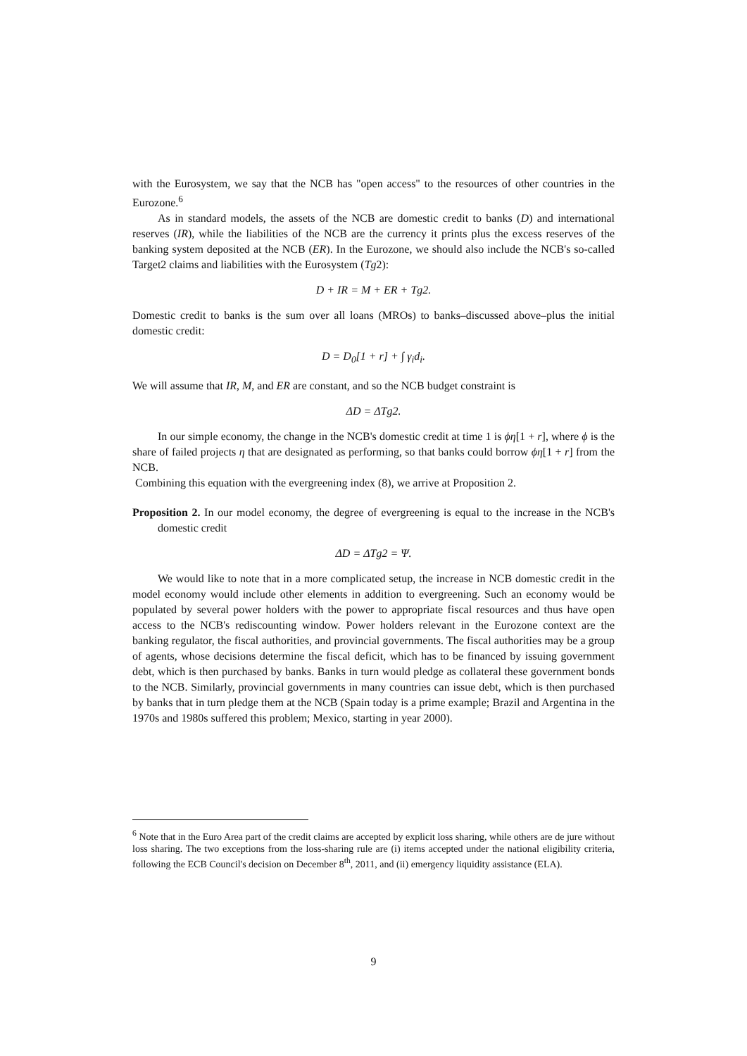with the Eurosystem, we say that the NCB has "open access" to the resources of other countries in the Eurozone.<sup>6</sup>
As in standard models, the assets of the NCB are domestic credit to banks (D) and international reserves (IR), while the liabilities of the NCB are the currency it prints plus the excess reserves of the banking system deposited at the NCB (ER). In the Eurozone, we should also include the NCB's so-called Target2 claims and liabilities with the Eurosystem (Tg2):
D + IR = M + ER + Tg2.
Domestic credit to banks is the sum over all loans (MROs) to banks–discussed above–plus the initial domestic credit:
D = D<sub>0</sub>[1 + r] + ∫ γ<sub>i</sub>d<sub>i</sub>.
We will assume that IR, M, and ER are constant, and so the NCB budget constraint is
ΔD = ΔTg2.
In our simple economy, the change in the NCB's domestic credit at time 1 is ϕη[1 + r], where ϕ is the share of failed projects η that are designated as performing, so that banks could borrow ϕη[1 + r] from the NCB.
Combining this equation with the evergreening index (8), we arrive at Proposition 2.
Proposition 2. In our model economy, the degree of evergreening is equal to the increase in the NCB's domestic credit
ΔD = ΔTg2 = Ψ.
We would like to note that in a more complicated setup, the increase in NCB domestic credit in the model economy would include other elements in addition to evergreening. Such an economy would be populated by several power holders with the power to appropriate fiscal resources and thus have open access to the NCB's rediscounting window. Power holders relevant in the Eurozone context are the banking regulator, the fiscal authorities, and provincial governments. The fiscal authorities may be a group of agents, whose decisions determine the fiscal deficit, which has to be financed by issuing government debt, which is then purchased by banks. Banks in turn would pledge as collateral these government bonds to the NCB. Similarly, provincial governments in many countries can issue debt, which is then purchased by banks that in turn pledge them at the NCB (Spain today is a prime example; Brazil and Argentina in the 1970s and 1980s suffered this problem; Mexico, starting in year 2000).
<sup>6</sup> Note that in the Euro Area part of the credit claims are accepted by explicit loss sharing, while others are de jure without loss sharing. The two exceptions from the loss-sharing rule are (i) items accepted under the national eligibility criteria, following the ECB Council's decision on December 8<sup>th</sup>, 2011, and (ii) emergency liquidity assistance (ELA).
9